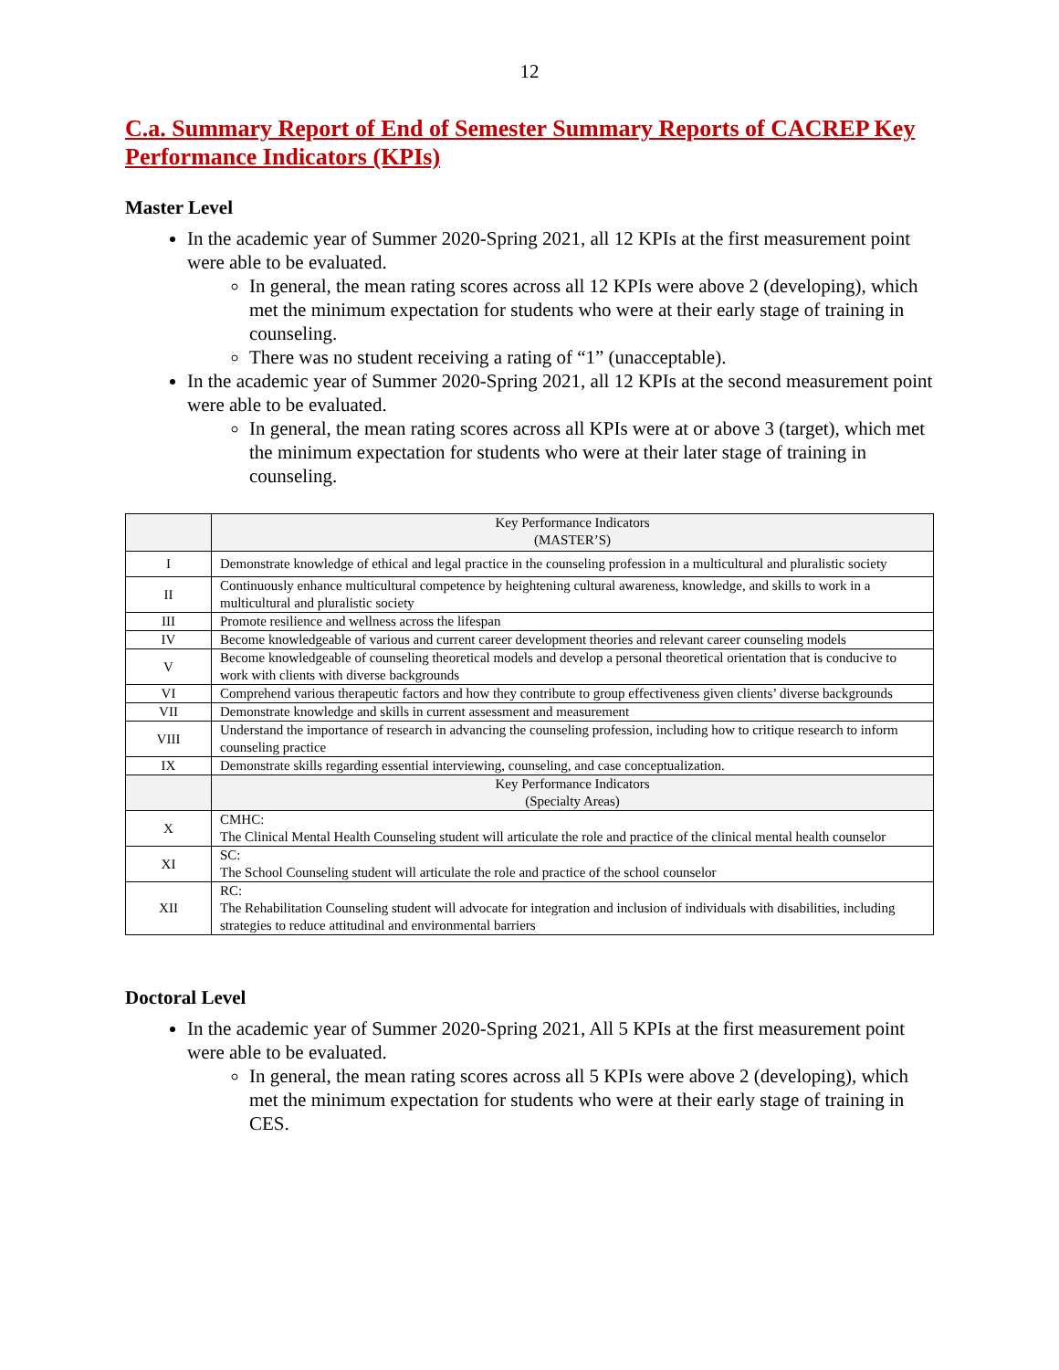12
C.a. Summary Report of End of Semester Summary Reports of CACREP Key Performance Indicators (KPIs)
Master Level
In the academic year of Summer 2020-Spring 2021, all 12 KPIs at the first measurement point were able to be evaluated.
In general, the mean rating scores across all 12 KPIs were above 2 (developing), which met the minimum expectation for students who were at their early stage of training in counseling.
There was no student receiving a rating of “1” (unacceptable).
In the academic year of Summer 2020-Spring 2021, all 12 KPIs at the second measurement point were able to be evaluated.
In general, the mean rating scores across all KPIs were at or above 3 (target), which met the minimum expectation for students who were at their later stage of training in counseling.
| | Key Performance Indicators (MASTER’S) |
| --- | --- |
| I | Demonstrate knowledge of ethical and legal practice in the counseling profession in a multicultural and pluralistic society |
| II | Continuously enhance multicultural competence by heightening cultural awareness, knowledge, and skills to work in a multicultural and pluralistic society |
| III | Promote resilience and wellness across the lifespan |
| IV | Become knowledgeable of various and current career development theories and relevant career counseling models |
| V | Become knowledgeable of counseling theoretical models and develop a personal theoretical orientation that is conducive to work with clients with diverse backgrounds |
| VI | Comprehend various therapeutic factors and how they contribute to group effectiveness given clients’ diverse backgrounds |
| VII | Demonstrate knowledge and skills in current assessment and measurement |
| VIII | Understand the importance of research in advancing the counseling profession, including how to critique research to inform counseling practice |
| IX | Demonstrate skills regarding essential interviewing, counseling, and case conceptualization. |
| | Key Performance Indicators (Specialty Areas) |
| X | CMHC: The Clinical Mental Health Counseling student will articulate the role and practice of the clinical mental health counselor |
| XI | SC: The School Counseling student will articulate the role and practice of the school counselor |
| XII | RC: The Rehabilitation Counseling student will advocate for integration and inclusion of individuals with disabilities, including strategies to reduce attitudinal and environmental barriers |
Doctoral Level
In the academic year of Summer 2020-Spring 2021, All 5 KPIs at the first measurement point were able to be evaluated.
In general, the mean rating scores across all 5 KPIs were above 2 (developing), which met the minimum expectation for students who were at their early stage of training in CES.